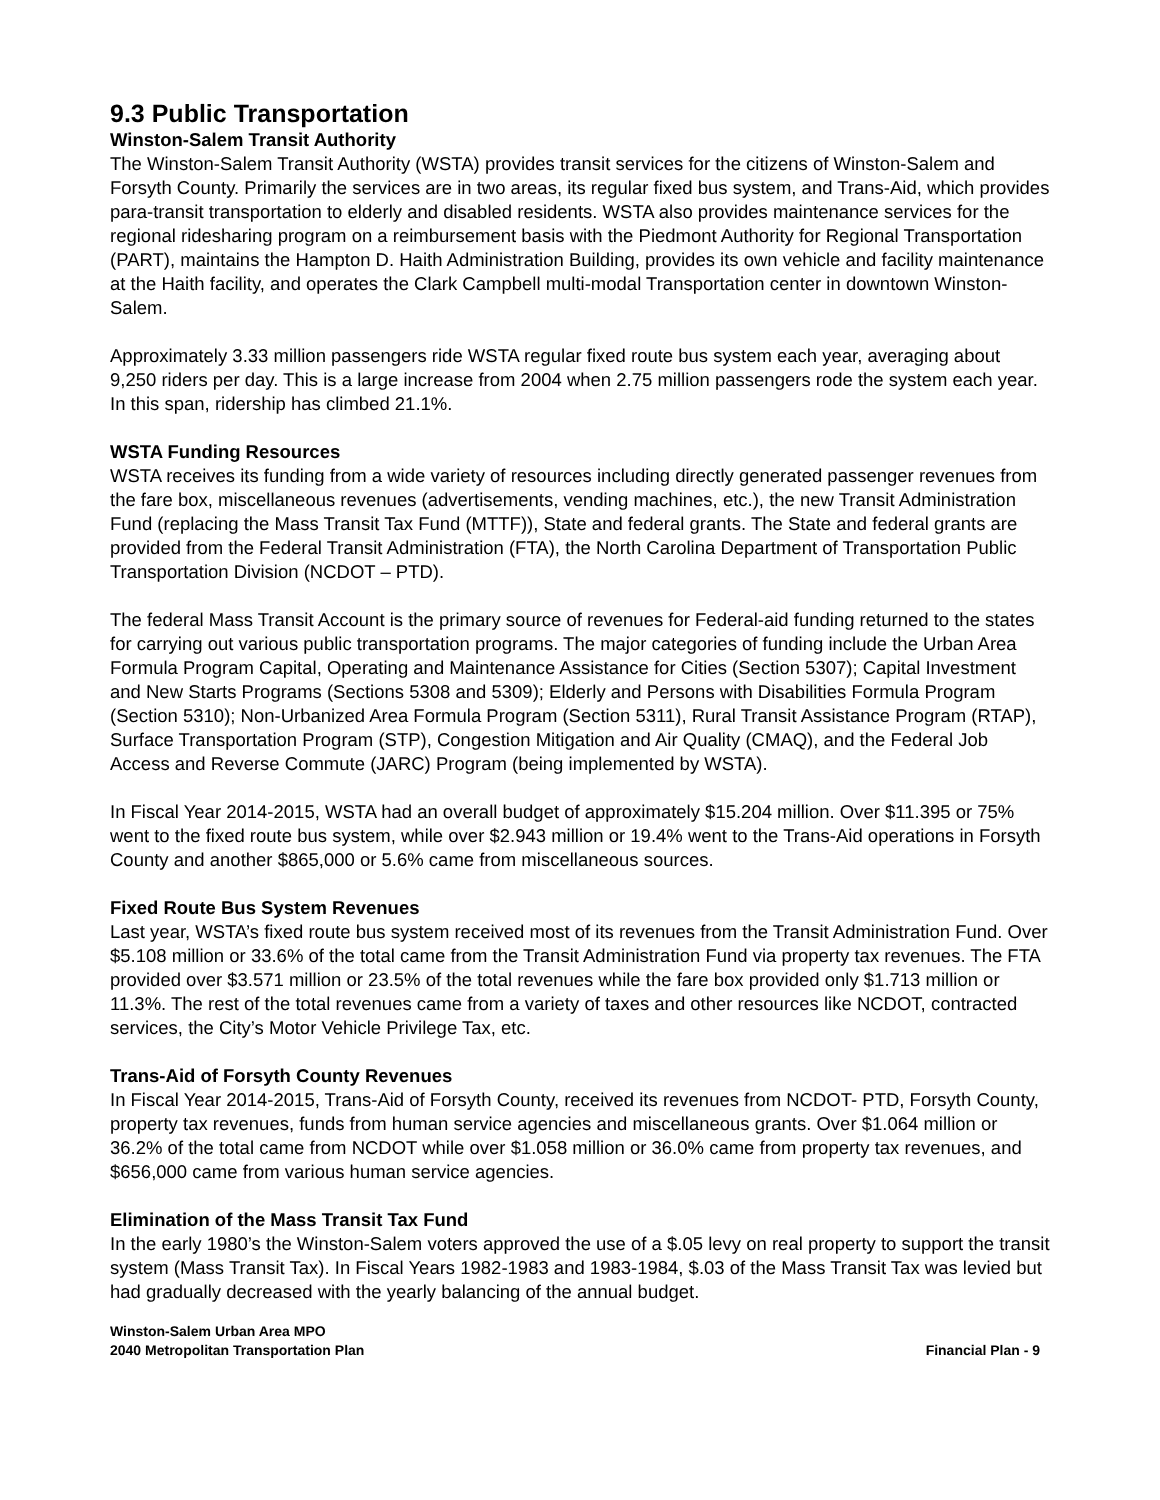9.3 Public Transportation
Winston-Salem Transit Authority
The Winston-Salem Transit Authority (WSTA) provides transit services for the citizens of Winston-Salem and Forsyth County. Primarily the services are in two areas, its regular fixed bus system, and Trans-Aid, which provides para-transit transportation to elderly and disabled residents. WSTA also provides maintenance services for the regional ridesharing program on a reimbursement basis with the Piedmont Authority for Regional Transportation (PART), maintains the Hampton D. Haith Administration Building, provides its own vehicle and facility maintenance at the Haith facility, and operates the Clark Campbell multi-modal Transportation center in downtown Winston-Salem.
Approximately 3.33 million passengers ride WSTA regular fixed route bus system each year, averaging about 9,250 riders per day. This is a large increase from 2004 when 2.75 million passengers rode the system each year. In this span, ridership has climbed 21.1%.
WSTA Funding Resources
WSTA receives its funding from a wide variety of resources including directly generated passenger revenues from the fare box, miscellaneous revenues (advertisements, vending machines, etc.), the new Transit Administration Fund (replacing the Mass Transit Tax Fund (MTTF)), State and federal grants. The State and federal grants are provided from the Federal Transit Administration (FTA), the North Carolina Department of Transportation Public Transportation Division (NCDOT – PTD).
The federal Mass Transit Account is the primary source of revenues for Federal-aid funding returned to the states for carrying out various public transportation programs. The major categories of funding include the Urban Area Formula Program Capital, Operating and Maintenance Assistance for Cities (Section 5307); Capital Investment and New Starts Programs (Sections 5308 and 5309); Elderly and Persons with Disabilities Formula Program (Section 5310); Non-Urbanized Area Formula Program (Section 5311), Rural Transit Assistance Program (RTAP), Surface Transportation Program (STP), Congestion Mitigation and Air Quality (CMAQ), and the Federal Job Access and Reverse Commute (JARC) Program (being implemented by WSTA).
In Fiscal Year 2014-2015, WSTA had an overall budget of approximately $15.204 million. Over $11.395 or 75% went to the fixed route bus system, while over $2.943 million or 19.4% went to the Trans-Aid operations in Forsyth County and another $865,000 or 5.6% came from miscellaneous sources.
Fixed Route Bus System Revenues
Last year, WSTA’s fixed route bus system received most of its revenues from the Transit Administration Fund. Over $5.108 million or 33.6% of the total came from the Transit Administration Fund via property tax revenues. The FTA provided over $3.571 million or 23.5% of the total revenues while the fare box provided only $1.713 million or 11.3%. The rest of the total revenues came from a variety of taxes and other resources like NCDOT, contracted services, the City’s Motor Vehicle Privilege Tax, etc.
Trans-Aid of Forsyth County Revenues
In Fiscal Year 2014-2015, Trans-Aid of Forsyth County, received its revenues from NCDOT- PTD, Forsyth County, property tax revenues, funds from human service agencies and miscellaneous grants. Over $1.064 million or 36.2% of the total came from NCDOT while over $1.058 million or 36.0% came from property tax revenues, and $656,000 came from various human service agencies.
Elimination of the Mass Transit Tax Fund
In the early 1980’s the Winston-Salem voters approved the use of a $.05 levy on real property to support the transit system (Mass Transit Tax). In Fiscal Years 1982-1983 and 1983-1984, $.03 of the Mass Transit Tax was levied but had gradually decreased with the yearly balancing of the annual budget.
Winston-Salem Urban Area MPO
2040 Metropolitan Transportation Plan
Financial Plan - 9